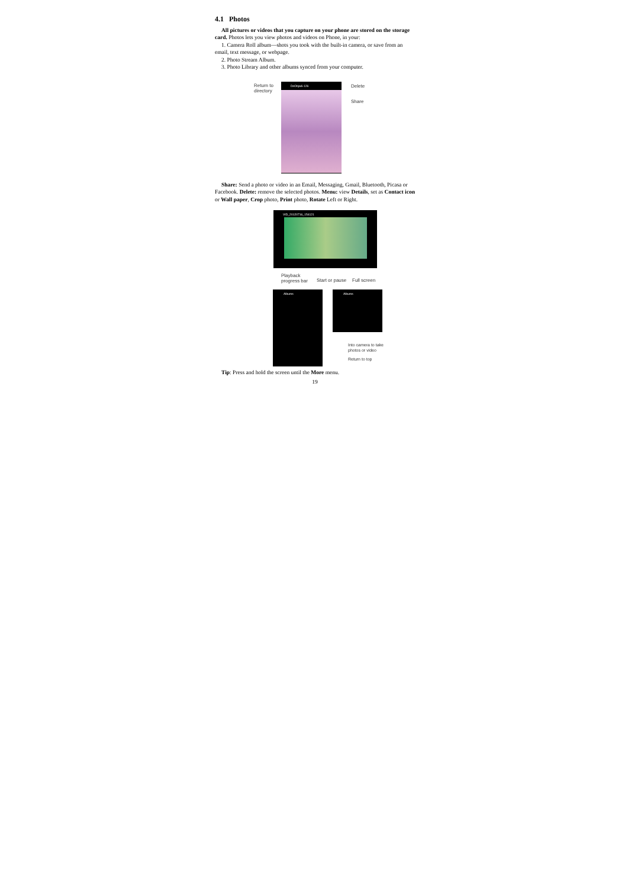4.1 Photos
All pictures or videos that you capture on your phone are stored on the storage card. Photos lets you view photos and videos on Phone, in your:
1. Camera Roll album—shots you took with the built-in camera, or save from an email, text message, or webpage.
2. Photo Stream Album.
3. Photo Library and other albums synced from your computer.
Return to
directory
DsObjw6-126 Delete
Share
Share: Send a photo or video in an Email, Messaging, Gmail, Bluetooth, Picasa or Facebook. Delete: remove the selected photos. Menu: view Details, set as Contact icon or Wall paper, Crop photo, Print photo, Rotate Left or Right.
VID_20120716_154121
Playback
progress bar
Start or pause Full screen
Albums Albums
Into camera to take
photos or video
Return to top
Tip: Press and hold the screen until the More menu.
19